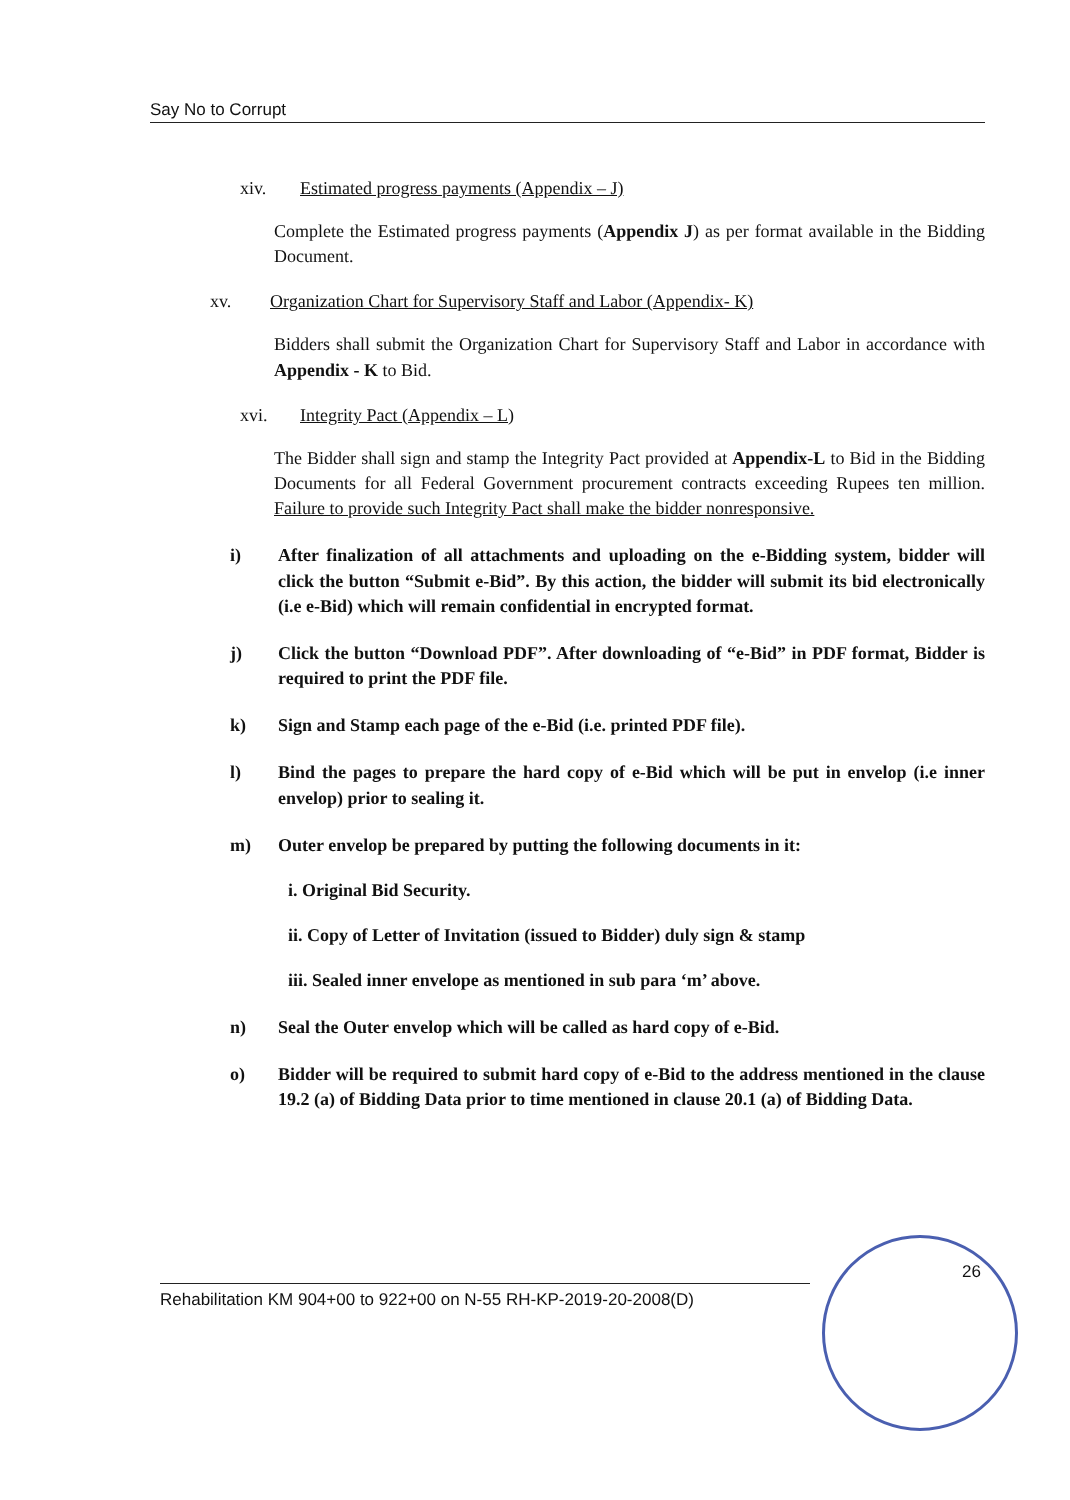Say No to Corrupt
xiv. Estimated progress payments (Appendix – J)
Complete the Estimated progress payments (Appendix J) as per format available in the Bidding Document.
xv. Organization Chart for Supervisory Staff and Labor (Appendix- K)
Bidders shall submit the Organization Chart for Supervisory Staff and Labor in accordance with Appendix - K to Bid.
xvi. Integrity Pact (Appendix – L)
The Bidder shall sign and stamp the Integrity Pact provided at Appendix-L to Bid in the Bidding Documents for all Federal Government procurement contracts exceeding Rupees ten million. Failure to provide such Integrity Pact shall make the bidder nonresponsive.
i) After finalization of all attachments and uploading on the e-Bidding system, bidder will click the button “Submit e-Bid”. By this action, the bidder will submit its bid electronically (i.e e-Bid) which will remain confidential in encrypted format.
j) Click the button “Download PDF”. After downloading of “e-Bid” in PDF format, Bidder is required to print the PDF file.
k) Sign and Stamp each page of the e-Bid (i.e. printed PDF file).
l) Bind the pages to prepare the hard copy of e-Bid which will be put in envelop (i.e inner envelop) prior to sealing it.
m) Outer envelop be prepared by putting the following documents in it:
i. Original Bid Security.
ii. Copy of Letter of Invitation (issued to Bidder) duly sign & stamp
iii. Sealed inner envelope as mentioned in sub para ‘m’ above.
n) Seal the Outer envelop which will be called as hard copy of e-Bid.
o) Bidder will be required to submit hard copy of e-Bid to the address mentioned in the clause 19.2 (a) of Bidding Data prior to time mentioned in clause 20.1 (a) of Bidding Data.
26
Rehabilitation KM 904+00 to 922+00 on N-55 RH-KP-2019-20-2008(D)